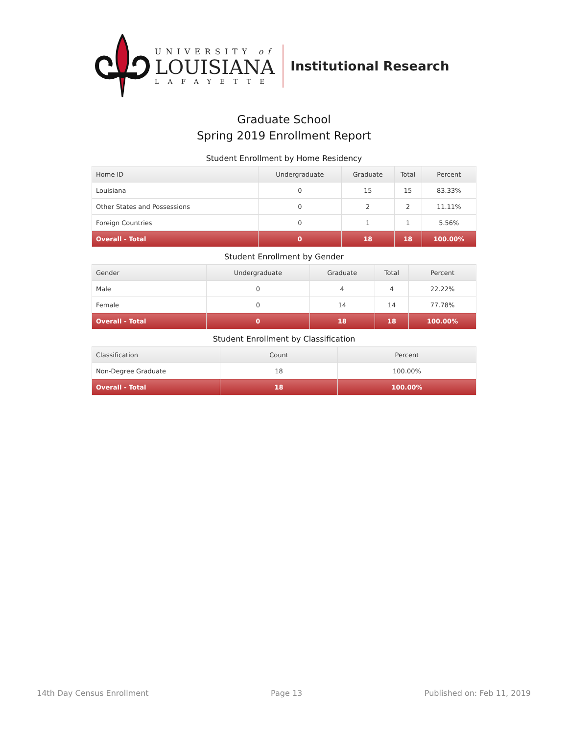UNIVERSITY of
LOUISIANA
LAFAYETTE
Institutional Research
Graduate School
Spring 2019 Enrollment Report
Student Enrollment by Home Residency
| Home ID | Undergraduate | Graduate | Total | Percent |
| --- | --- | --- | --- | --- |
| Louisiana | 0 | 15 | 15 | 83.33% |
| Other States and Possessions | 0 | 2 | 2 | 11.11% |
| Foreign Countries | 0 | 1 | 1 | 5.56% |
| Overall - Total | 0 | 18 | 18 | 100.00% |
Student Enrollment by Gender
| Gender | Undergraduate | Graduate | Total | Percent |
| --- | --- | --- | --- | --- |
| Male | 0 | 4 | 4 | 22.22% |
| Female | 0 | 14 | 14 | 77.78% |
| Overall - Total | 0 | 18 | 18 | 100.00% |
Student Enrollment by Classification
| Classification | Count | Percent |
| --- | --- | --- |
| Non-Degree Graduate | 18 | 100.00% |
| Overall - Total | 18 | 100.00% |
14th Day Census Enrollment Page 13 Published on: Feb 11, 2019